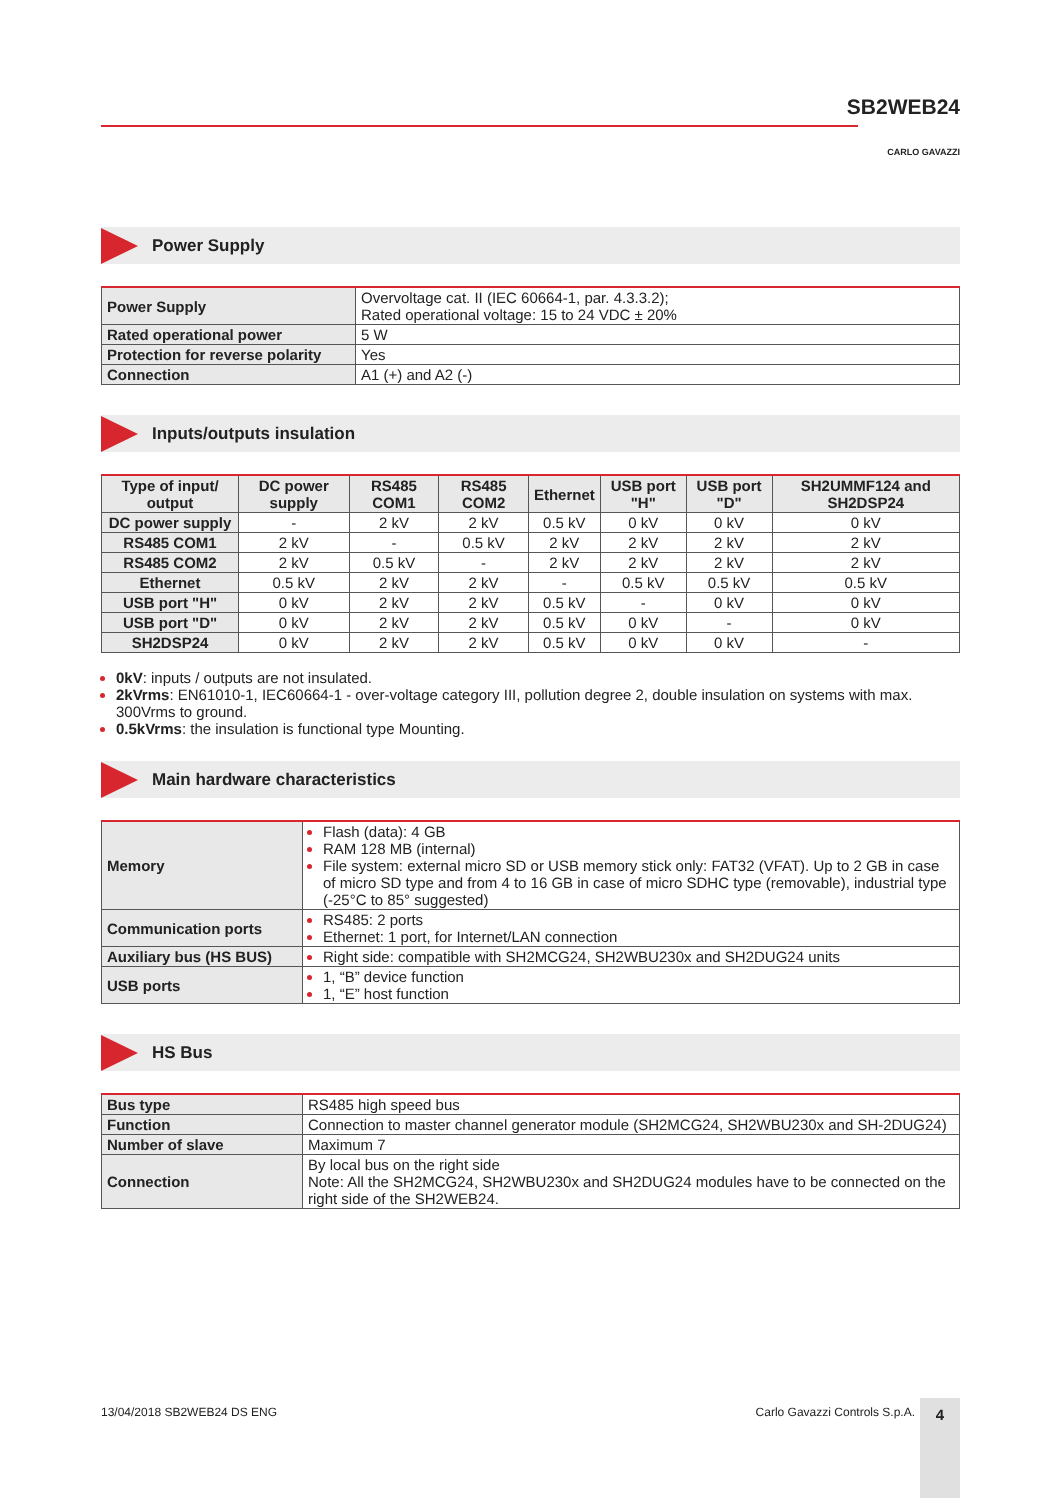SB2WEB24
CARLO GAVAZZI
Power Supply
| Power Supply | Overvoltage cat. II (IEC 60664-1, par. 4.3.3.2); Rated operational voltage: 15 to 24 VDC ± 20% |
| Rated operational power | 5 W |
| Protection for reverse polarity | Yes |
| Connection | A1 (+) and A2 (-) |
Inputs/outputs insulation
| Type of input/ output | DC power supply | RS485 COM1 | RS485 COM2 | Ethernet | USB port "H" | USB port "D" | SH2UMMF124 and SH2DSP24 |
| --- | --- | --- | --- | --- | --- | --- | --- |
| DC power supply | - | 2 kV | 2 kV | 0.5 kV | 0 kV | 0 kV | 0 kV |
| RS485 COM1 | 2 kV | - | 0.5 kV | 2 kV | 2 kV | 2 kV | 2 kV |
| RS485 COM2 | 2 kV | 0.5 kV | - | 2 kV | 2 kV | 2 kV | 2 kV |
| Ethernet | 0.5 kV | 2 kV | 2 kV | - | 0.5 kV | 0.5 kV | 0.5 kV |
| USB port "H" | 0 kV | 2 kV | 2 kV | 0.5 kV | - | 0 kV | 0 kV |
| USB port "D" | 0 kV | 2 kV | 2 kV | 0.5 kV | 0 kV | - | 0 kV |
| SH2DSP24 | 0 kV | 2 kV | 2 kV | 0.5 kV | 0 kV | 0 kV | - |
0kV: inputs / outputs are not insulated.
2kVrms: EN61010-1, IEC60664-1 - over-voltage category III, pollution degree 2, double insulation on systems with max. 300Vrms to ground.
0.5kVrms: the insulation is functional type Mounting.
Main hardware characteristics
| Memory | Flash (data): 4 GB RAM 128 MB (internal) File system: external micro SD or USB memory stick only: FAT32 (VFAT). Up to 2 GB in case of micro SD type and from 4 to 16 GB in case of micro SDHC type (removable), industrial type (-25°C to 85° suggested) |
| Communication ports | RS485: 2 ports Ethernet: 1 port, for Internet/LAN connection |
| Auxiliary bus (HS BUS) | Right side: compatible with SH2MCG24, SH2WBU230x and SH2DUG24 units |
| USB ports | 1, “B” device function 1, “E” host function |
HS Bus
| Bus type | RS485 high speed bus |
| Function | Connection to master channel generator module (SH2MCG24, SH2WBU230x and SH-2DUG24) |
| Number of slave | Maximum 7 |
| Connection | By local bus on the right side Note: All the SH2MCG24, SH2WBU230x and SH2DUG24 modules have to be connected on the right side of the SH2WEB24. |
13/04/2018 SB2WEB24 DS ENG Carlo Gavazzi Controls S.p.A. 4